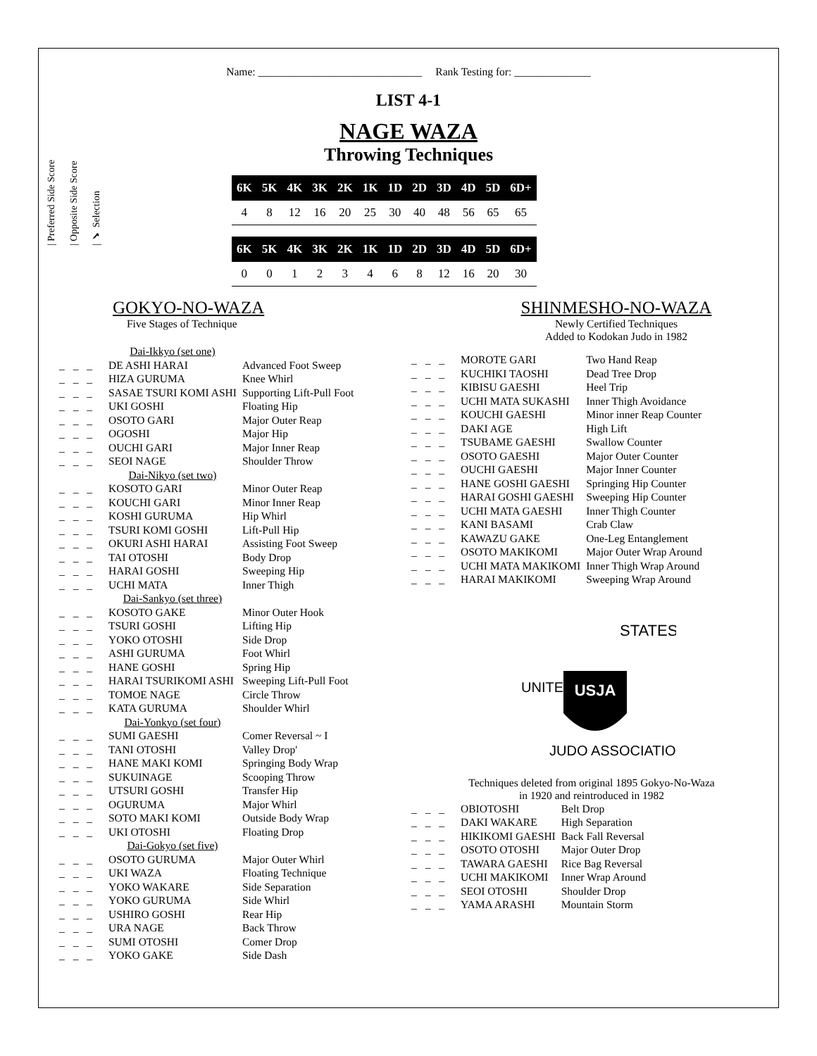| Preferred Side Score
| Opposite Side Score
| ✔ Selection
Name: ______________________________ Rank Testing for: ______________
LIST 4-1
NAGE WAZA
Throwing Techniques
| 6K | 5K | 4K | 3K | 2K | 1K | 1D | 2D | 3D | 4D | 5D | 6D+ |
| --- | --- | --- | --- | --- | --- | --- | --- | --- | --- | --- | --- |
| 4 | 8 | 12 | 16 | 20 | 25 | 30 | 40 | 48 | 56 | 65 | 65 |
| 6K | 5K | 4K | 3K | 2K | 1K | 1D | 2D | 3D | 4D | 5D | 6D+ |
| --- | --- | --- | --- | --- | --- | --- | --- | --- | --- | --- | --- |
| 0 | 0 | 1 | 2 | 3 | 4 | 6 | 8 | 12 | 16 | 20 | 30 |
GOKYO-NO-WAZA
Five Stages of Technique
| | Dai-Ikkyo (set one) | |
| _ _ _ | DE ASHI HARAI | Advanced Foot Sweep |
| _ _ _ | HIZA GURUMA | Knee Whirl |
| _ _ _ | SASAE TSURI KOMI ASHI | Supporting Lift-Pull Foot |
| _ _ _ | UKI GOSHI | Floating Hip |
| _ _ _ | OSOTO GARI | Major Outer Reap |
| _ _ _ | OGOSHI | Major Hip |
| _ _ _ | OUCHI GARI | Major Inner Reap |
| _ _ _ | SEOI NAGE | Shoulder Throw |
| | Dai-Nikyo (set two) | |
| _ _ _ | KOSOTO GARI | Minor Outer Reap |
| _ _ _ | KOUCHI GARI | Minor Inner Reap |
| _ _ _ | KOSHI GURUMA | Hip Whirl |
| _ _ _ | TSURI KOMI GOSHI | Lift-Pull Hip |
| _ _ _ | OKURI ASHI HARAI | Assisting Foot Sweep |
| _ _ _ | TAI OTOSHI | Body Drop |
| _ _ _ | HARAI GOSHI | Sweeping Hip |
| _ _ _ | UCHI MATA | Inner Thigh |
| | Dai-Sankyo (set three) | |
| _ _ _ | KOSOTO GAKE | Minor Outer Hook |
| _ _ _ | TSURI GOSHI | Lifting Hip |
| _ _ _ | YOKO OTOSHI | Side Drop |
| _ _ _ | ASHI GURUMA | Foot Whirl |
| _ _ _ | HANE GOSHI | Spring Hip |
| _ _ _ | HARAI TSURIKOMI ASHI | Sweeping Lift-Pull Foot |
| _ _ _ | TOMOE NAGE | Circle Throw |
| _ _ _ | KATA GURUMA | Shoulder Whirl |
| | Dai-Yonkyo (set four) | |
| _ _ _ | SUMI GAESHI | Comer Reversal ~ I |
| _ _ _ | TANI OTOSHI | Valley Drop' |
| _ _ _ | HANE MAKI KOMI | Springing Body Wrap |
| _ _ _ | SUKUINAGE | Scooping Throw |
| _ _ _ | UTSURI GOSHI | Transfer Hip |
| _ _ _ | OGURUMA | Major Whirl |
| _ _ _ | SOTO MAKI KOMI | Outside Body Wrap |
| _ _ _ | UKI OTOSHI | Floating Drop |
| | Dai-Gokyo (set five) | |
| _ _ _ | OSOTO GURUMA | Major Outer Whirl |
| _ _ _ | UKI WAZA | Floating Technique |
| _ _ _ | YOKO WAKARE | Side Separation |
| _ _ _ | YOKO GURUMA | Side Whirl |
| _ _ _ | USHIRO GOSHI | Rear Hip |
| _ _ _ | URA NAGE | Back Throw |
| _ _ _ | SUMI OTOSHI | Comer Drop |
| _ _ _ | YOKO GAKE | Side Dash |
SHINMESHO-NO-WAZA
Newly Certified Techniques
Added to Kodokan Judo in 1982
| _ _ _ | MOROTE GARI | Two Hand Reap |
| _ _ _ | KUCHIKI TAOSHI | Dead Tree Drop |
| _ _ _ | KIBISU GAESHI | Heel Trip |
| _ _ _ | UCHI MATA SUKASHI | Inner Thigh Avoidance |
| _ _ _ | KOUCHI GAESHI | Minor inner Reap Counter |
| _ _ _ | DAKI AGE | High Lift |
| _ _ _ | TSUBAME GAESHI | Swallow Counter |
| _ _ _ | OSOTO GAESHI | Major Outer Counter |
| _ _ _ | OUCHI GAESHI | Major Inner Counter |
| _ _ _ | HANE GOSHI GAESHI | Springing Hip Counter |
| _ _ _ | HARAI GOSHI GAESHI | Sweeping Hip Counter |
| _ _ _ | UCHI MATA GAESHI | Inner Thigh Counter |
| _ _ _ | KANI BASAMI | Crab Claw |
| _ _ _ | KAWAZU GAKE | One-Leg Entanglement |
| _ _ _ | OSOTO MAKIKOMI | Major Outer Wrap Around |
| _ _ _ | UCHI MATA MAKIKOMI | Inner Thigh Wrap Around |
| _ _ _ | HARAI MAKIKOMI | Sweeping Wrap Around |
USJA
STATES
UNITED
JUDO ASSOCIATION
Techniques deleted from original 1895 Gokyo-No-Waza
in 1920 and reintroduced in 1982
| _ _ _ | OBIOTOSHI | Belt Drop |
| _ _ _ | DAKI WAKARE | High Separation |
| _ _ _ | HIKIKOMI GAESHI | Back Fall Reversal |
| _ _ _ | OSOTO OTOSHI | Major Outer Drop |
| _ _ _ | TAWARA GAESHI | Rice Bag Reversal |
| _ _ _ | UCHI MAKIKOMI | Inner Wrap Around |
| _ _ _ | SEOI OTOSHI | Shoulder Drop |
| _ _ _ | YAMA ARASHI | Mountain Storm |